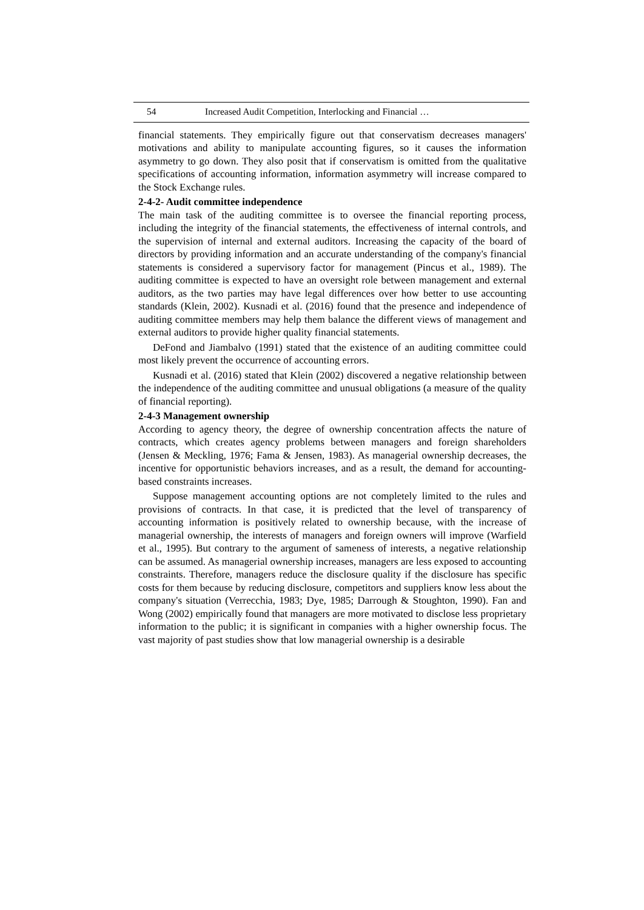54 Increased Audit Competition, Interlocking and Financial …
financial statements. They empirically figure out that conservatism decreases managers' motivations and ability to manipulate accounting figures, so it causes the information asymmetry to go down. They also posit that if conservatism is omitted from the qualitative specifications of accounting information, information asymmetry will increase compared to the Stock Exchange rules.
2-4-2- Audit committee independence
The main task of the auditing committee is to oversee the financial reporting process, including the integrity of the financial statements, the effectiveness of internal controls, and the supervision of internal and external auditors. Increasing the capacity of the board of directors by providing information and an accurate understanding of the company's financial statements is considered a supervisory factor for management (Pincus et al., 1989). The auditing committee is expected to have an oversight role between management and external auditors, as the two parties may have legal differences over how better to use accounting standards (Klein, 2002). Kusnadi et al. (2016) found that the presence and independence of auditing committee members may help them balance the different views of management and external auditors to provide higher quality financial statements.
DeFond and Jiambalvo (1991) stated that the existence of an auditing committee could most likely prevent the occurrence of accounting errors.
Kusnadi et al. (2016) stated that Klein (2002) discovered a negative relationship between the independence of the auditing committee and unusual obligations (a measure of the quality of financial reporting).
2-4-3 Management ownership
According to agency theory, the degree of ownership concentration affects the nature of contracts, which creates agency problems between managers and foreign shareholders (Jensen & Meckling, 1976; Fama & Jensen, 1983). As managerial ownership decreases, the incentive for opportunistic behaviors increases, and as a result, the demand for accounting-based constraints increases.
Suppose management accounting options are not completely limited to the rules and provisions of contracts. In that case, it is predicted that the level of transparency of accounting information is positively related to ownership because, with the increase of managerial ownership, the interests of managers and foreign owners will improve (Warfield et al., 1995). But contrary to the argument of sameness of interests, a negative relationship can be assumed. As managerial ownership increases, managers are less exposed to accounting constraints. Therefore, managers reduce the disclosure quality if the disclosure has specific costs for them because by reducing disclosure, competitors and suppliers know less about the company's situation (Verrecchia, 1983; Dye, 1985; Darrough & Stoughton, 1990). Fan and Wong (2002) empirically found that managers are more motivated to disclose less proprietary information to the public; it is significant in companies with a higher ownership focus. The vast majority of past studies show that low managerial ownership is a desirable